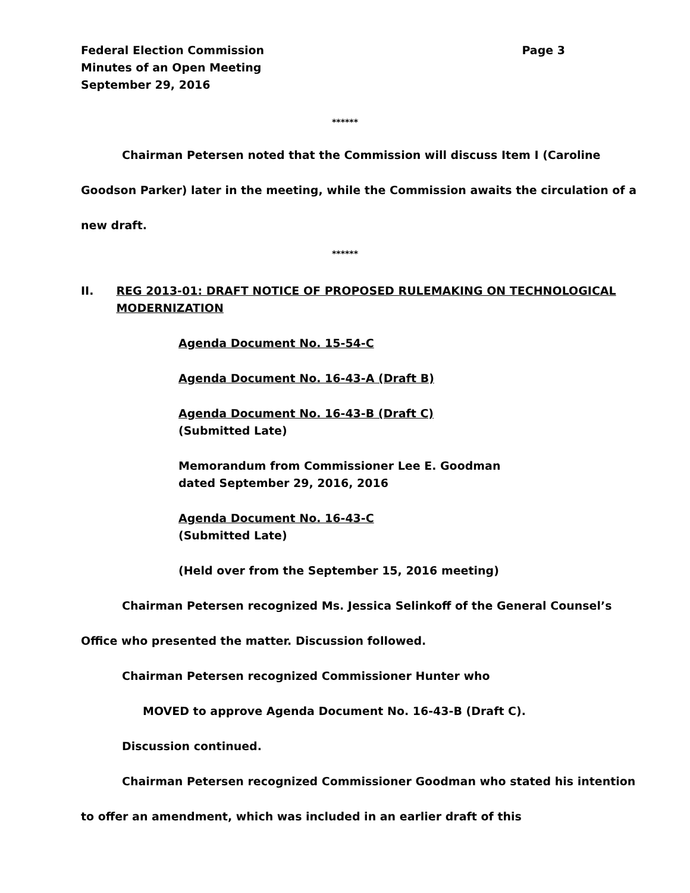Federal Election Commission
Minutes of an Open Meeting
September 29, 2016
Page 3
******
Chairman Petersen noted that the Commission will discuss Item I (Caroline Goodson Parker) later in the meeting, while the Commission awaits the circulation of a new draft.
******
II. REG 2013-01: DRAFT NOTICE OF PROPOSED RULEMAKING ON TECHNOLOGICAL MODERNIZATION
Agenda Document No. 15-54-C
Agenda Document No. 16-43-A (Draft B)
Agenda Document No. 16-43-B (Draft C)
(Submitted Late)
Memorandum from Commissioner Lee E. Goodman
dated September 29, 2016, 2016
Agenda Document No. 16-43-C
(Submitted Late)
(Held over from the September 15, 2016 meeting)
Chairman Petersen recognized Ms. Jessica Selinkoff of the General Counsel’s Office who presented the matter. Discussion followed.
Chairman Petersen recognized Commissioner Hunter who
MOVED to approve Agenda Document No. 16-43-B (Draft C).
Discussion continued.
Chairman Petersen recognized Commissioner Goodman who stated his intention to offer an amendment, which was included in an earlier draft of this